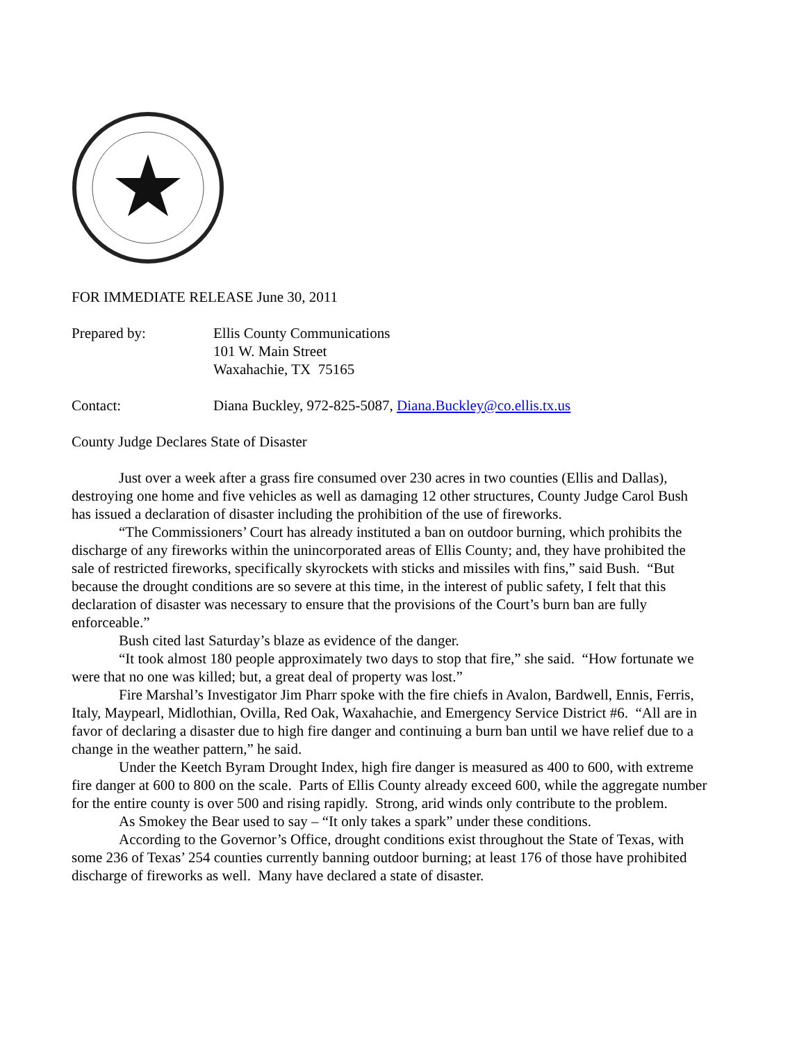FOR IMMEDIATE RELEASE June 30, 2011
Prepared by: Ellis County Communications
101 W. Main Street
Waxahachie, TX 75165
Contact: Diana Buckley, 972-825-5087, Diana.Buckley@co.ellis.tx.us
County Judge Declares State of Disaster
Just over a week after a grass fire consumed over 230 acres in two counties (Ellis and Dallas), destroying one home and five vehicles as well as damaging 12 other structures, County Judge Carol Bush has issued a declaration of disaster including the prohibition of the use of fireworks.
“The Commissioners’ Court has already instituted a ban on outdoor burning, which prohibits the discharge of any fireworks within the unincorporated areas of Ellis County; and, they have prohibited the sale of restricted fireworks, specifically skyrockets with sticks and missiles with fins,” said Bush. “But because the drought conditions are so severe at this time, in the interest of public safety, I felt that this declaration of disaster was necessary to ensure that the provisions of the Court’s burn ban are fully enforceable.”
Bush cited last Saturday’s blaze as evidence of the danger.
“It took almost 180 people approximately two days to stop that fire,” she said. “How fortunate we were that no one was killed; but, a great deal of property was lost.”
Fire Marshal’s Investigator Jim Pharr spoke with the fire chiefs in Avalon, Bardwell, Ennis, Ferris, Italy, Maypearl, Midlothian, Ovilla, Red Oak, Waxahachie, and Emergency Service District #6. “All are in favor of declaring a disaster due to high fire danger and continuing a burn ban until we have relief due to a change in the weather pattern,” he said.
Under the Keetch Byram Drought Index, high fire danger is measured as 400 to 600, with extreme fire danger at 600 to 800 on the scale. Parts of Ellis County already exceed 600, while the aggregate number for the entire county is over 500 and rising rapidly. Strong, arid winds only contribute to the problem.
As Smokey the Bear used to say – “It only takes a spark” under these conditions.
According to the Governor’s Office, drought conditions exist throughout the State of Texas, with some 236 of Texas’ 254 counties currently banning outdoor burning; at least 176 of those have prohibited discharge of fireworks as well. Many have declared a state of disaster.